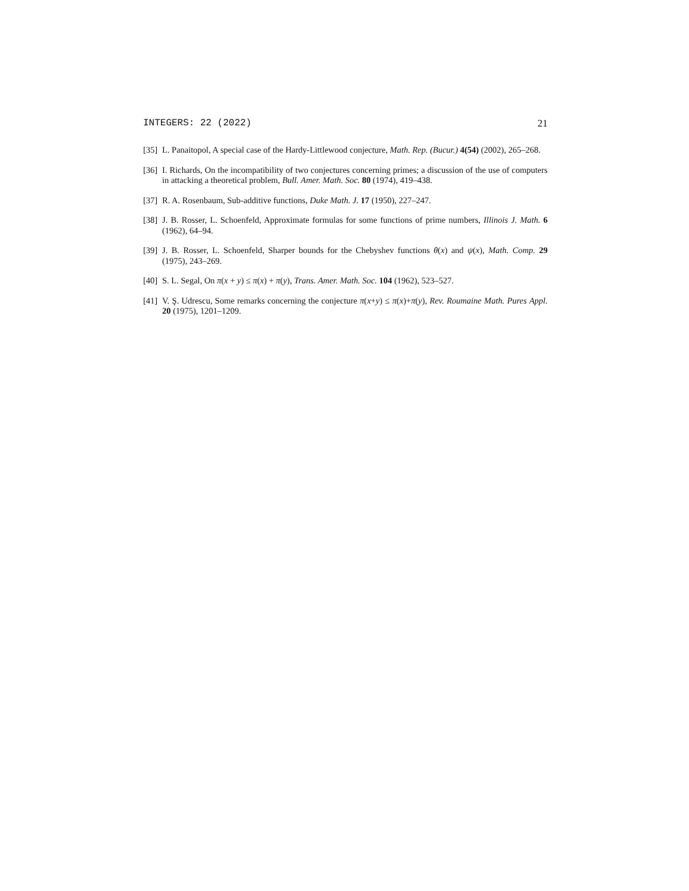INTEGERS: 22 (2022) 21
[35] L. Panaitopol, A special case of the Hardy-Littlewood conjecture, Math. Rep. (Bucur.) 4(54) (2002), 265–268.
[36] I. Richards, On the incompatibility of two conjectures concerning primes; a discussion of the use of computers in attacking a theoretical problem, Bull. Amer. Math. Soc. 80 (1974), 419–438.
[37] R. A. Rosenbaum, Sub-additive functions, Duke Math. J. 17 (1950), 227–247.
[38] J. B. Rosser, L. Schoenfeld, Approximate formulas for some functions of prime numbers, Illinois J. Math. 6 (1962), 64–94.
[39] J. B. Rosser, L. Schoenfeld, Sharper bounds for the Chebyshev functions θ(x) and ψ(x), Math. Comp. 29 (1975), 243–269.
[40] S. L. Segal, On π(x + y) ≤ π(x) + π(y), Trans. Amer. Math. Soc. 104 (1962), 523–527.
[41] V. Ş. Udrescu, Some remarks concerning the conjecture π(x+y) ≤ π(x)+π(y), Rev. Roumaine Math. Pures Appl. 20 (1975), 1201–1209.